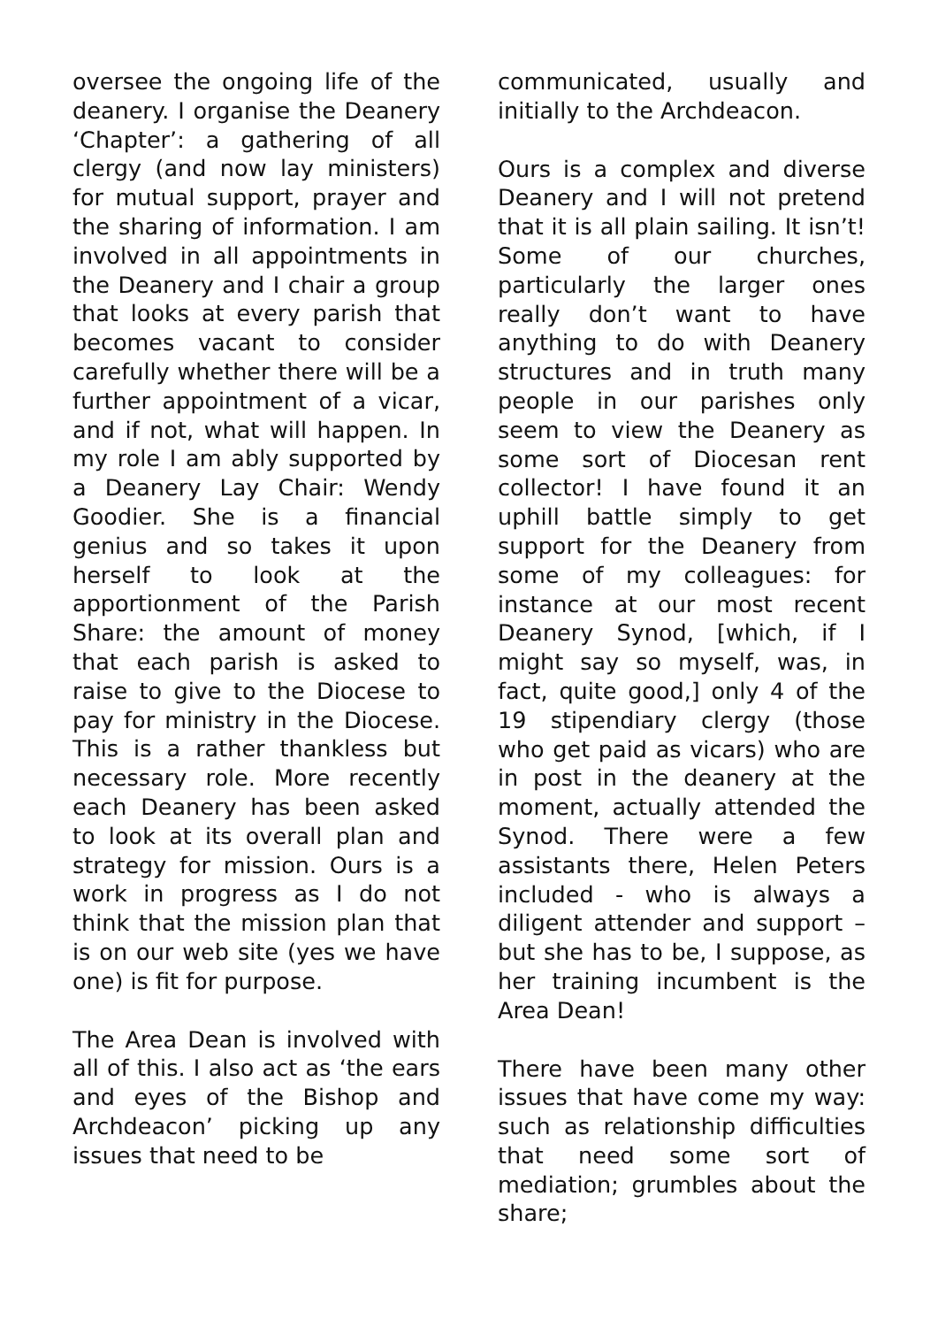oversee the ongoing life of the deanery. I organise the Deanery ‘Chapter’: a gathering of all clergy (and now lay ministers) for mutual support, prayer and the sharing of information. I am involved in all appointments in the Deanery and I chair a group that looks at every parish that becomes vacant to consider carefully whether there will be a further appointment of a vicar, and if not, what will happen. In my role I am ably supported by a Deanery Lay Chair: Wendy Goodier. She is a financial genius and so takes it upon herself to look at the apportionment of the Parish Share: the amount of money that each parish is asked to raise to give to the Diocese to pay for ministry in the Diocese. This is a rather thankless but necessary role. More recently each Deanery has been asked to look at its overall plan and strategy for mission. Ours is a work in progress as I do not think that the mission plan that is on our web site (yes we have one) is fit for purpose.
The Area Dean is involved with all of this. I also act as ‘the ears and eyes of the Bishop and Archdeacon’ picking up any issues that need to be
communicated, usually and initially to the Archdeacon.
Ours is a complex and diverse Deanery and I will not pretend that it is all plain sailing. It isn’t! Some of our churches, particularly the larger ones really don’t want to have anything to do with Deanery structures and in truth many people in our parishes only seem to view the Deanery as some sort of Diocesan rent collector! I have found it an uphill battle simply to get support for the Deanery from some of my colleagues: for instance at our most recent Deanery Synod, [which, if I might say so myself, was, in fact, quite good,] only 4 of the 19 stipendiary clergy (those who get paid as vicars) who are in post in the deanery at the moment, actually attended the Synod. There were a few assistants there, Helen Peters included - who is always a diligent attender and support – but she has to be, I suppose, as her training incumbent is the Area Dean!
There have been many other issues that have come my way: such as relationship difficulties that need some sort of mediation; grumbles about the share;